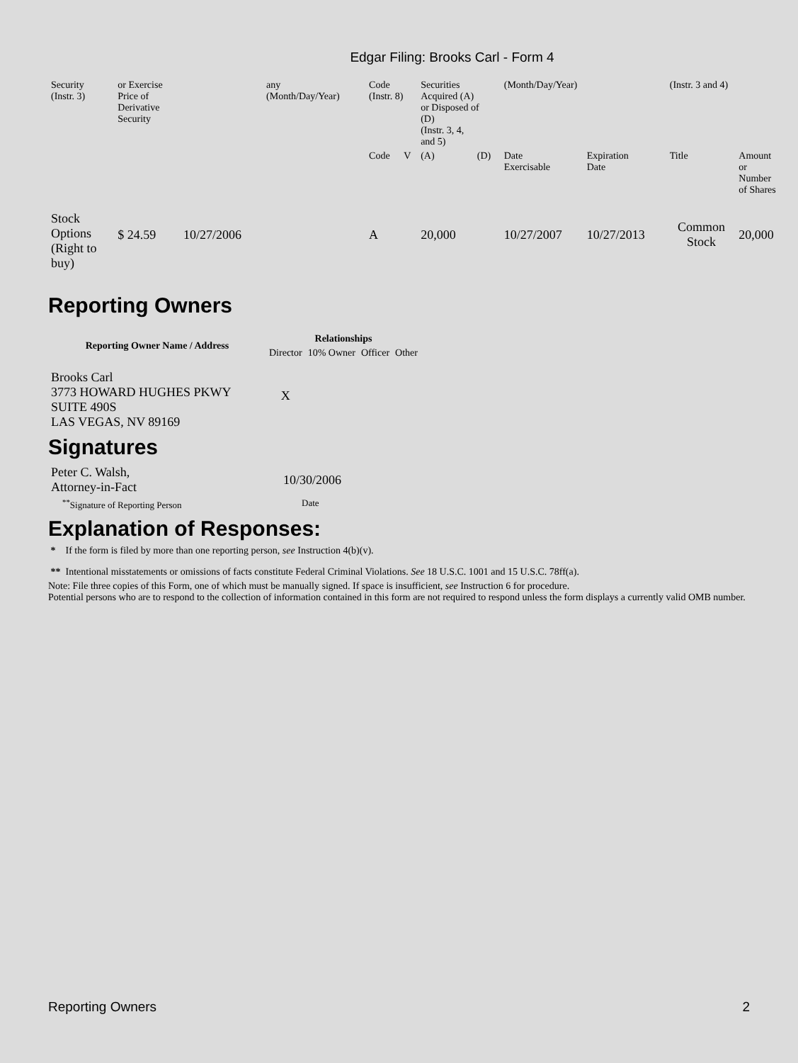Edgar Filing: Brooks Carl - Form 4
| Security (Instr. 3) | or Exercise Price of Derivative Security | | any (Month/Day/Year) | Code (Instr. 8) | | Securities Acquired (A) or Disposed of (D) (Instr. 3, 4, and 5) | | (Month/Day/Year) | | (Instr. 3 and 4) | |
| | | | | Code | V | (A) | (D) | Date Exercisable | Expiration Date | Title | Amount or Number of Shares |
| Stock Options (Right to buy) | $ 24.59 | 10/27/2006 | | A | | 20,000 | | 10/27/2007 | 10/27/2013 | Common Stock | 20,000 |
Reporting Owners
| Reporting Owner Name / Address | Relationships | | | |
| --- | --- | --- | --- | --- |
| | Director | 10% Owner | Officer | Other |
| Brooks Carl 3773 HOWARD HUGHES PKWY SUITE 490S LAS VEGAS, NV 89169 | X | | | |
Signatures
| Peter C. Walsh, Attorney-in-Fact | 10/30/2006 |
| <sup>**</sup> Signature of Reporting Person | Date |
Explanation of Responses:
* If the form is filed by more than one reporting person, see Instruction 4(b)(v).
** Intentional misstatements or omissions of facts constitute Federal Criminal Violations. See 18 U.S.C. 1001 and 15 U.S.C. 78ff(a).
Note: File three copies of this Form, one of which must be manually signed. If space is insufficient, see Instruction 6 for procedure.
Potential persons who are to respond to the collection of information contained in this form are not required to respond unless the form displays a currently valid OMB number.
Reporting Owners 2